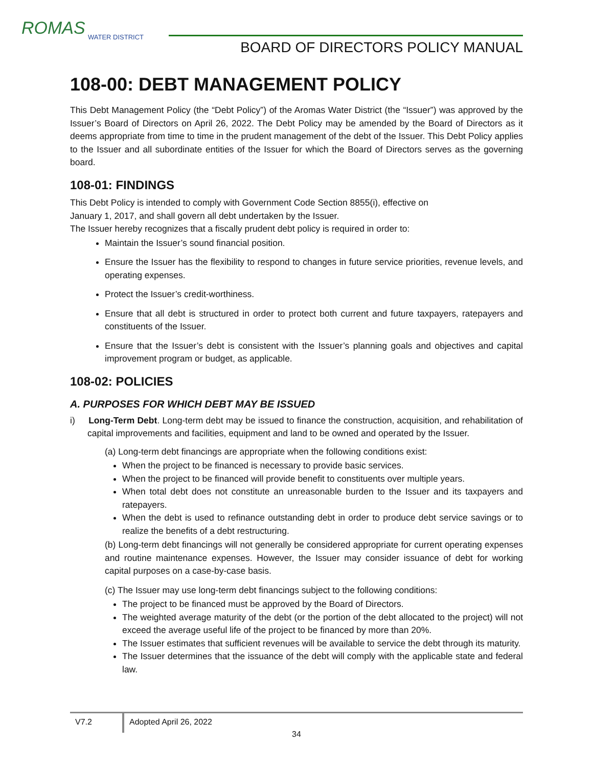ROMAS
WATER DISTRICT
BOARD OF DIRECTORS POLICY MANUAL
108-00: DEBT MANAGEMENT POLICY
This Debt Management Policy (the “Debt Policy”) of the Aromas Water District (the “Issuer”) was approved by the Issuer’s Board of Directors on April 26, 2022. The Debt Policy may be amended by the Board of Directors as it deems appropriate from time to time in the prudent management of the debt of the Issuer. This Debt Policy applies to the Issuer and all subordinate entities of the Issuer for which the Board of Directors serves as the governing board.
108-01: FINDINGS
This Debt Policy is intended to comply with Government Code Section 8855(i), effective on
January 1, 2017, and shall govern all debt undertaken by the Issuer.
The Issuer hereby recognizes that a fiscally prudent debt policy is required in order to:
Maintain the Issuer’s sound financial position.
Ensure the Issuer has the flexibility to respond to changes in future service priorities, revenue levels, and operating expenses.
Protect the Issuer’s credit-worthiness.
Ensure that all debt is structured in order to protect both current and future taxpayers, ratepayers and constituents of the Issuer.
Ensure that the Issuer’s debt is consistent with the Issuer’s planning goals and objectives and capital improvement program or budget, as applicable.
108-02: POLICIES
A. PURPOSES FOR WHICH DEBT MAY BE ISSUED
i) Long-Term Debt. Long-term debt may be issued to finance the construction, acquisition, and rehabilitation of capital improvements and facilities, equipment and land to be owned and operated by the Issuer.
(a) Long-term debt financings are appropriate when the following conditions exist:
When the project to be financed is necessary to provide basic services.
When the project to be financed will provide benefit to constituents over multiple years.
When total debt does not constitute an unreasonable burden to the Issuer and its taxpayers and ratepayers.
When the debt is used to refinance outstanding debt in order to produce debt service savings or to realize the benefits of a debt restructuring.
(b) Long-term debt financings will not generally be considered appropriate for current operating expenses and routine maintenance expenses. However, the Issuer may consider issuance of debt for working capital purposes on a case-by-case basis.
(c) The Issuer may use long-term debt financings subject to the following conditions:
The project to be financed must be approved by the Board of Directors.
The weighted average maturity of the debt (or the portion of the debt allocated to the project) will not exceed the average useful life of the project to be financed by more than 20%.
The Issuer estimates that sufficient revenues will be available to service the debt through its maturity.
The Issuer determines that the issuance of the debt will comply with the applicable state and federal law.
V7.2 Adopted April 26, 2022
34